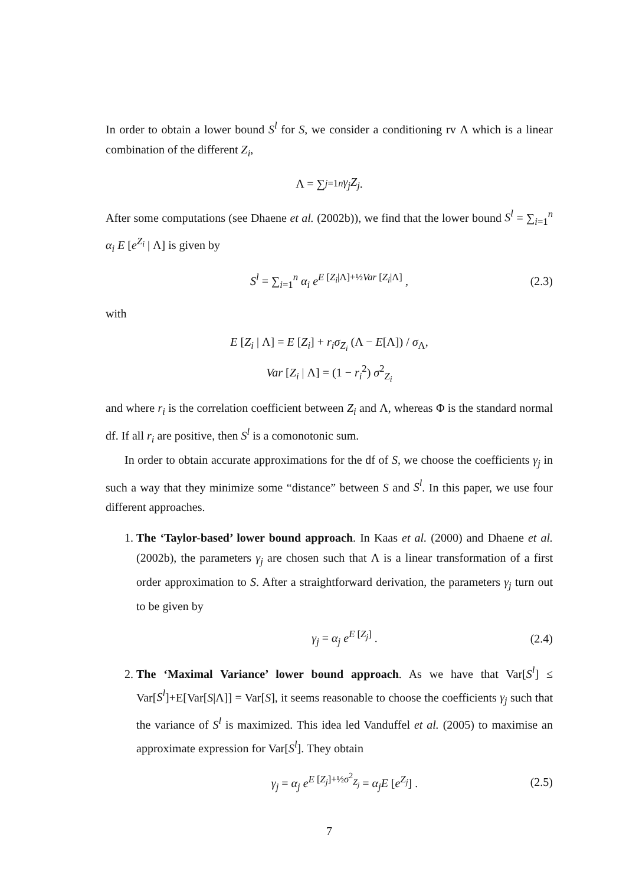In order to obtain a lower bound S<sup>l</sup> for S, we consider a conditioning rv Λ which is a linear combination of the different Z<sub>i</sub>,
Λ = ∑<sub>j=1</sub><sup>n</sup> γ<sub>j</sub>Z<sub>j</sub> .
After some computations (see Dhaene et al. (2002b)), we find that the lower bound S<sup>l</sup> = ∑<sub>i=1</sub><sup>n</sup> α<sub>i</sub> E [e<sup>Z<sub>i</sub></sup> | Λ] is given by
S<sup>l</sup> = ∑<sub>i=1</sub><sup>n</sup> α<sub>i</sub> e<sup>E [Z<sub>i</sub>|Λ]+½Var [Z<sub>i</sub>|Λ]</sup> , (2.3)
with
E [Z<sub>i</sub> | Λ] = E [Z<sub>i</sub>] + r<sub>i</sub>σ<sub>Z<sub>i</sub></sub> (Λ − E[Λ]) / σ<sub>Λ</sub>,
Var [Z<sub>i</sub> | Λ] = (1 − r<sub>i</sub><sup>2</sup>) σ<sup>2</sup><sub>Z<sub>i</sub></sub>
and where r<sub>i</sub> is the correlation coefficient between Z<sub>i</sub> and Λ, whereas Φ is the standard normal df. If all r<sub>i</sub> are positive, then S<sup>l</sup> is a comonotonic sum.
In order to obtain accurate approximations for the df of S, we choose the coefficients γ<sub>j</sub> in such a way that they minimize some “distance” between S and S<sup>l</sup>. In this paper, we use four different approaches.
1. The ‘Taylor-based’ lower bound approach. In Kaas et al. (2000) and Dhaene et al. (2002b), the parameters γ<sub>j</sub> are chosen such that Λ is a linear transformation of a first order approximation to S. After a straightforward derivation, the parameters γ<sub>j</sub> turn out to be given by
γ<sub>j</sub> = α<sub>j</sub> e<sup>E [Z<sub>j</sub>]</sup> . (2.4)
2. The ‘Maximal Variance’ lower bound approach. As we have that Var[S<sup>l</sup>] ≤ Var[S<sup>l</sup>]+E[Var[S|Λ]] = Var[S], it seems reasonable to choose the coefficients γ<sub>j</sub> such that the variance of S<sup>l</sup> is maximized. This idea led Vanduffel et al. (2005) to maximise an approximate expression for Var[S<sup>l</sup>]. They obtain
γ<sub>j</sub> = α<sub>j</sub> e<sup>E [Z<sub>j</sub>]+½σ<sup>2</sup><sub>Z<sub>j</sub></sub></sup> = α<sub>j</sub>E [e<sup>Z<sub>j</sub></sup>] . (2.5)
7